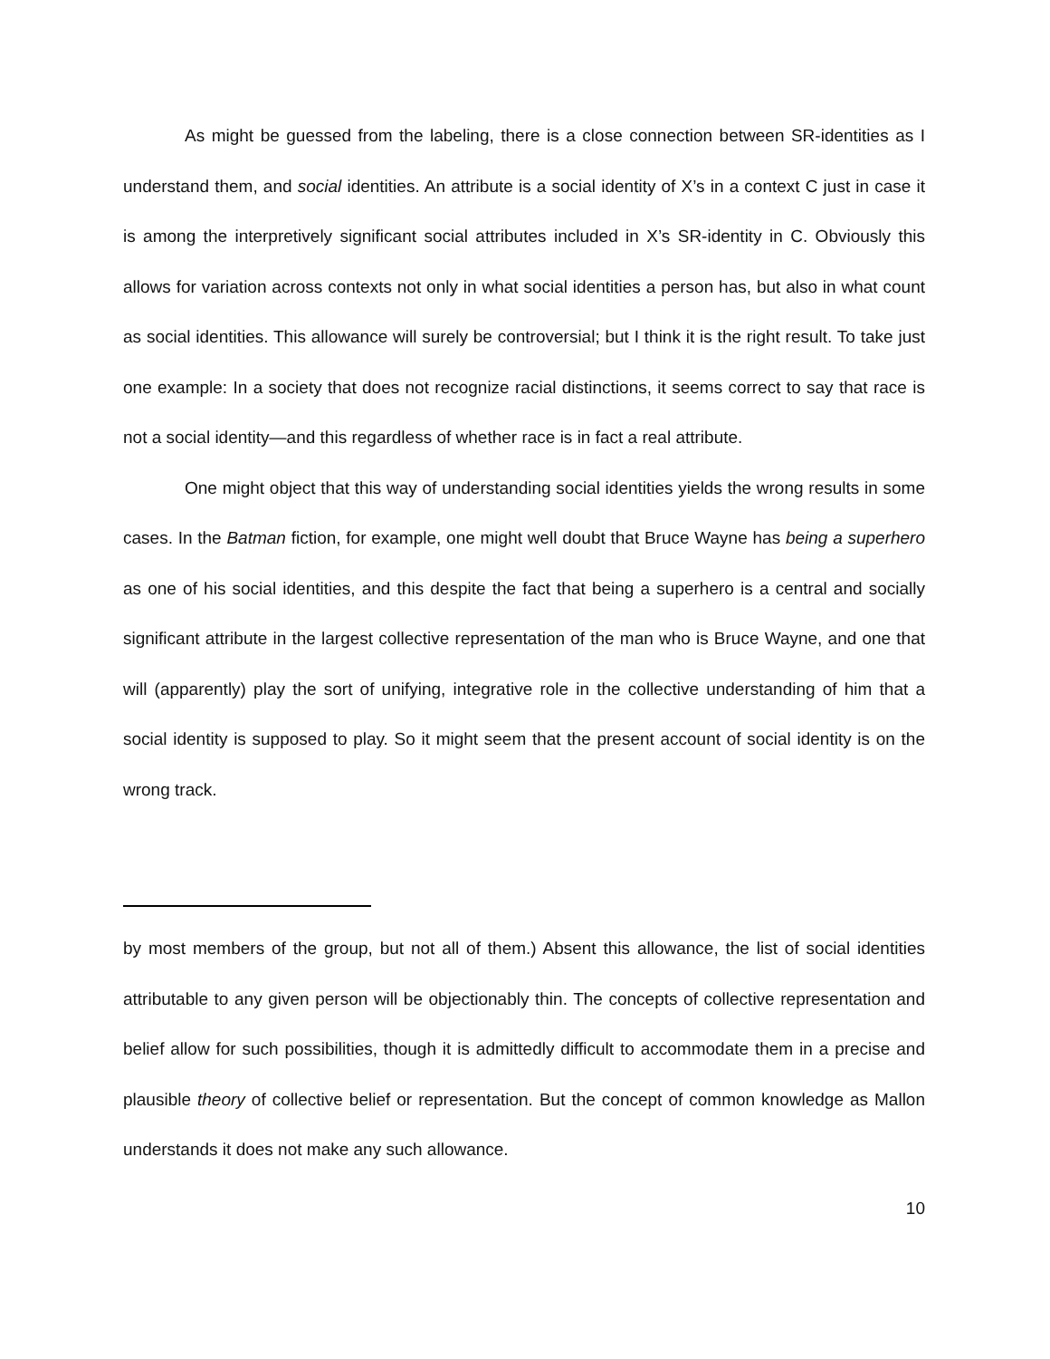As might be guessed from the labeling, there is a close connection between SR-identities as I understand them, and social identities. An attribute is a social identity of X’s in a context C just in case it is among the interpretively significant social attributes included in X’s SR-identity in C. Obviously this allows for variation across contexts not only in what social identities a person has, but also in what count as social identities. This allowance will surely be controversial; but I think it is the right result. To take just one example: In a society that does not recognize racial distinctions, it seems correct to say that race is not a social identity—and this regardless of whether race is in fact a real attribute.
One might object that this way of understanding social identities yields the wrong results in some cases. In the Batman fiction, for example, one might well doubt that Bruce Wayne has being a superhero as one of his social identities, and this despite the fact that being a superhero is a central and socially significant attribute in the largest collective representation of the man who is Bruce Wayne, and one that will (apparently) play the sort of unifying, integrative role in the collective understanding of him that a social identity is supposed to play. So it might seem that the present account of social identity is on the wrong track.
by most members of the group, but not all of them.) Absent this allowance, the list of social identities attributable to any given person will be objectionably thin. The concepts of collective representation and belief allow for such possibilities, though it is admittedly difficult to accommodate them in a precise and plausible theory of collective belief or representation. But the concept of common knowledge as Mallon understands it does not make any such allowance.
10